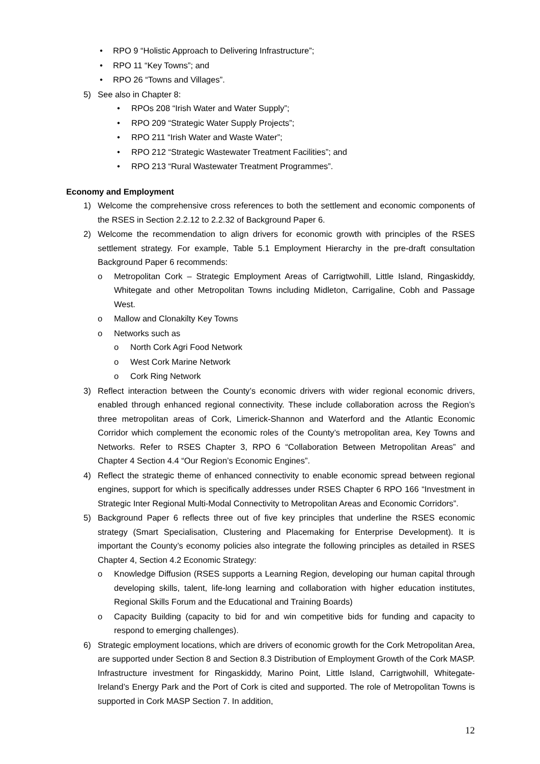• RPO 9 “Holistic Approach to Delivering Infrastructure”;
• RPO 11 “Key Towns”; and
• RPO 26 “Towns and Villages”.
5) See also in Chapter 8:
• RPOs 208 “Irish Water and Water Supply”;
• RPO 209 “Strategic Water Supply Projects”;
• RPO 211 “Irish Water and Waste Water”;
• RPO 212 “Strategic Wastewater Treatment Facilities”; and
• RPO 213 “Rural Wastewater Treatment Programmes”.
Economy and Employment
1) Welcome the comprehensive cross references to both the settlement and economic components of the RSES in Section 2.2.12 to 2.2.32 of Background Paper 6.
2) Welcome the recommendation to align drivers for economic growth with principles of the RSES settlement strategy. For example, Table 5.1 Employment Hierarchy in the pre-draft consultation Background Paper 6 recommends:
o Metropolitan Cork – Strategic Employment Areas of Carrigtwohill, Little Island, Ringaskiddy, Whitegate and other Metropolitan Towns including Midleton, Carrigaline, Cobh and Passage West.
o Mallow and Clonakilty Key Towns
o Networks such as
o North Cork Agri Food Network
o West Cork Marine Network
o Cork Ring Network
3) Reflect interaction between the County’s economic drivers with wider regional economic drivers, enabled through enhanced regional connectivity. These include collaboration across the Region’s three metropolitan areas of Cork, Limerick-Shannon and Waterford and the Atlantic Economic Corridor which complement the economic roles of the County’s metropolitan area, Key Towns and Networks. Refer to RSES Chapter 3, RPO 6 “Collaboration Between Metropolitan Areas” and Chapter 4 Section 4.4 “Our Region’s Economic Engines”.
4) Reflect the strategic theme of enhanced connectivity to enable economic spread between regional engines, support for which is specifically addresses under RSES Chapter 6 RPO 166 “Investment in Strategic Inter Regional Multi-Modal Connectivity to Metropolitan Areas and Economic Corridors”.
5) Background Paper 6 reflects three out of five key principles that underline the RSES economic strategy (Smart Specialisation, Clustering and Placemaking for Enterprise Development). It is important the County’s economy policies also integrate the following principles as detailed in RSES Chapter 4, Section 4.2 Economic Strategy:
o Knowledge Diffusion (RSES supports a Learning Region, developing our human capital through developing skills, talent, life-long learning and collaboration with higher education institutes, Regional Skills Forum and the Educational and Training Boards)
o Capacity Building (capacity to bid for and win competitive bids for funding and capacity to respond to emerging challenges).
6) Strategic employment locations, which are drivers of economic growth for the Cork Metropolitan Area, are supported under Section 8 and Section 8.3 Distribution of Employment Growth of the Cork MASP. Infrastructure investment for Ringaskiddy, Marino Point, Little Island, Carrigtwohill, Whitegate-Ireland’s Energy Park and the Port of Cork is cited and supported. The role of Metropolitan Towns is supported in Cork MASP Section 7. In addition,
12